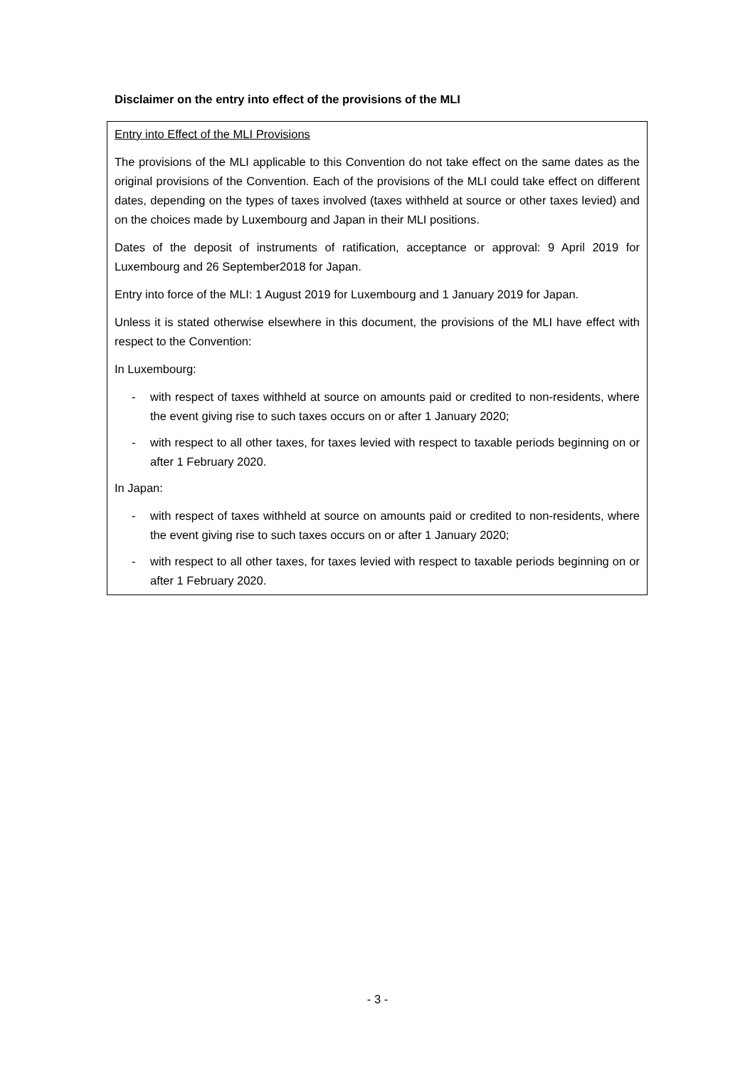Disclaimer on the entry into effect of the provisions of the MLI
Entry into Effect of the MLI Provisions
The provisions of the MLI applicable to this Convention do not take effect on the same dates as the original provisions of the Convention. Each of the provisions of the MLI could take effect on different dates, depending on the types of taxes involved (taxes withheld at source or other taxes levied) and on the choices made by Luxembourg and Japan in their MLI positions.
Dates of the deposit of instruments of ratification, acceptance or approval: 9 April 2019 for Luxembourg and 26 September2018 for Japan.
Entry into force of the MLI: 1 August 2019 for Luxembourg and 1 January 2019 for Japan.
Unless it is stated otherwise elsewhere in this document, the provisions of the MLI have effect with respect to the Convention:
In Luxembourg:
- with respect of taxes withheld at source on amounts paid or credited to non-residents, where the event giving rise to such taxes occurs on or after 1 January 2020;
- with respect to all other taxes, for taxes levied with respect to taxable periods beginning on or after 1 February 2020.
In Japan:
- with respect of taxes withheld at source on amounts paid or credited to non-residents, where the event giving rise to such taxes occurs on or after 1 January 2020;
- with respect to all other taxes, for taxes levied with respect to taxable periods beginning on or after 1 February 2020.
- 3 -